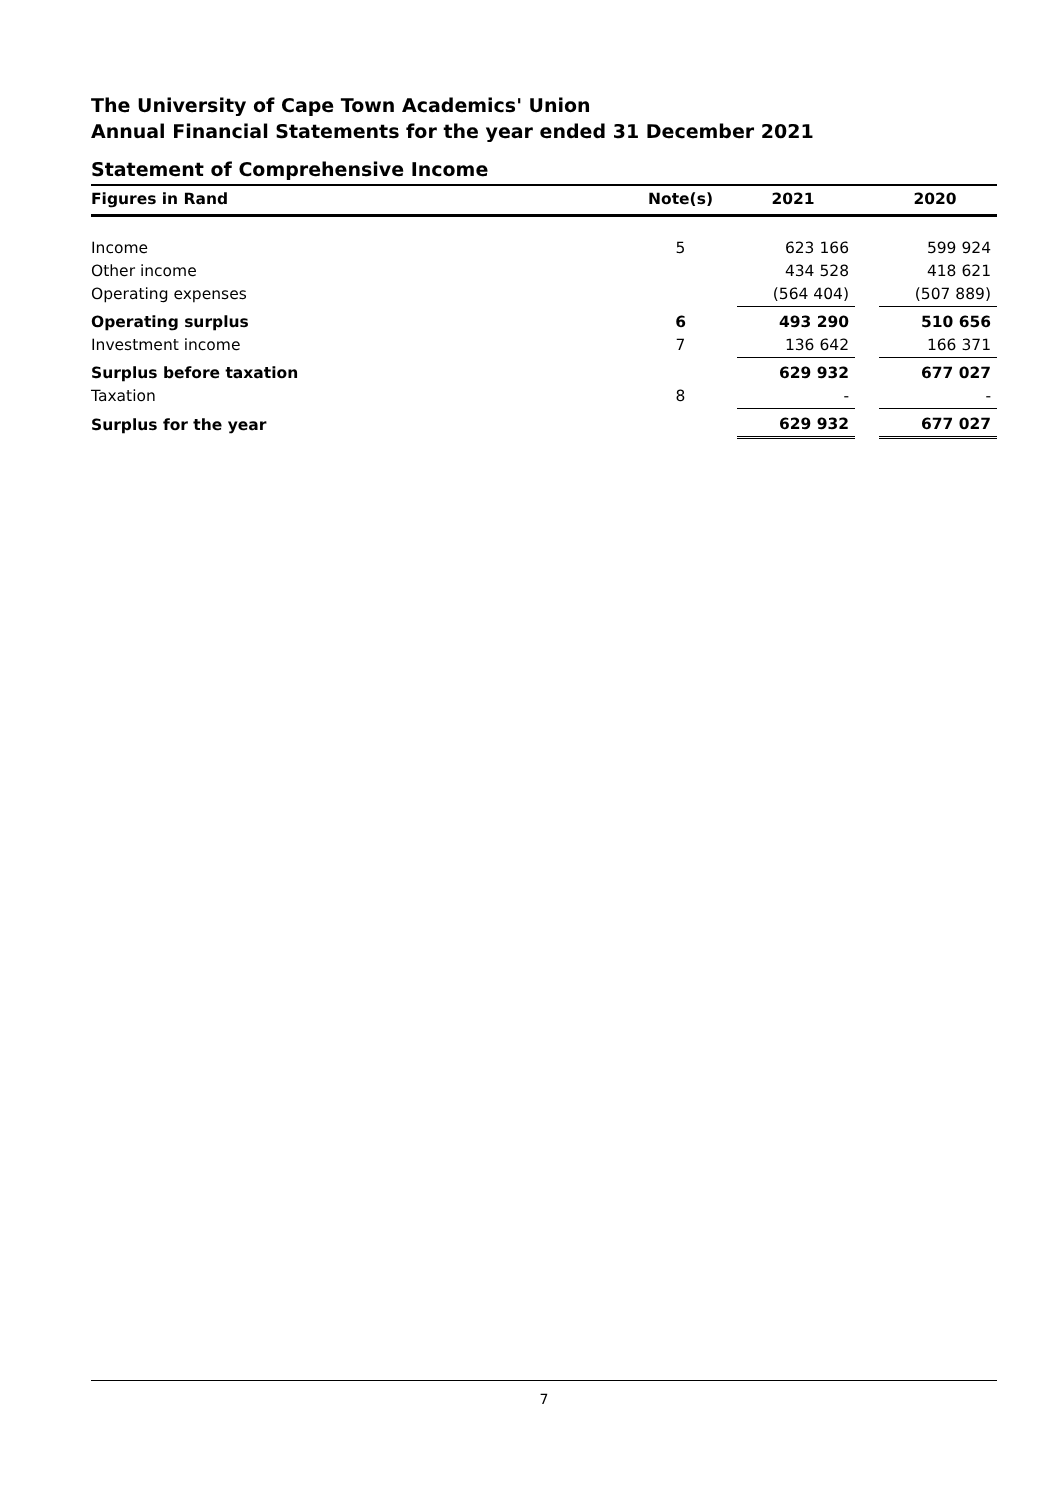The University of Cape Town Academics' Union
Annual Financial Statements for the year ended 31 December 2021
Statement of Comprehensive Income
| Figures in Rand | Note(s) | | 2021 | | 2020 |
| --- | --- | --- | --- | --- | --- |
| Income | 5 | | 623 166 | | 599 924 |
| Other income | | | 434 528 | | 418 621 |
| Operating expenses | | | (564 404) | | (507 889) |
| Operating surplus | 6 | | 493 290 | | 510 656 |
| Investment income | 7 | | 136 642 | | 166 371 |
| Surplus before taxation | | | 629 932 | | 677 027 |
| Taxation | 8 | | - | | - |
| Surplus for the year | | | 629 932 | | 677 027 |
7